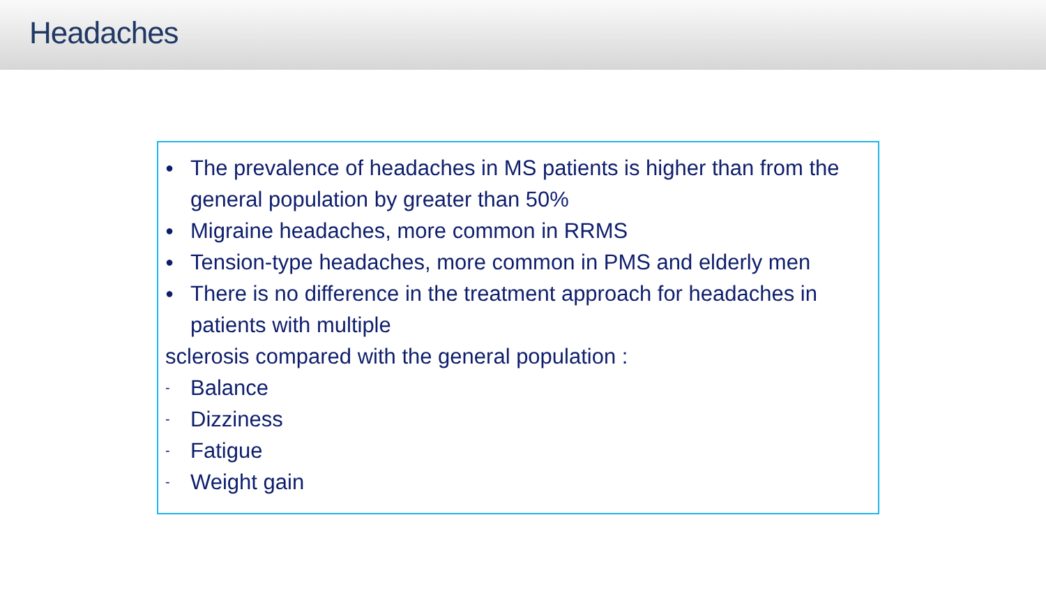Headaches
● The prevalence of headaches in MS patients is higher than from the general population by greater than 50%
● Migraine headaches, more common in RRMS
● Tension-type headaches, more common in PMS and elderly men
● There is no difference in the treatment approach for headaches in patients with multiple
sclerosis compared with the general population :
- Balance
- Dizziness
- Fatigue
- Weight gain